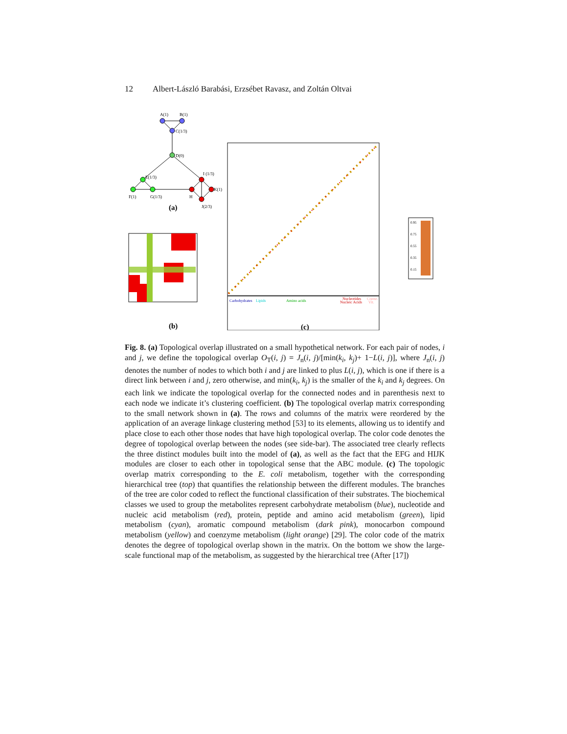12 Albert-László Barabási, Erzsébet Ravasz, and Zoltán Oltvai
A(1)
B(1)
C(1/3)
D(0)
E(1/3)
F(1)
G(1/3)
I (1/3)
K(1)
H
J(2/3)
(a)
(b)
Carbohydrates
Lipids
Amino acids
Nucleotides
Nucleic Acids
Coenz.
Vit.
0.95
0.75
0.55
0.35
0.15
(c)
Fig. 8. (a) Topological overlap illustrated on a small hypothetical network. For each pair of nodes, i and j, we define the topological overlap O<sub>T</sub>(i, j) = J<sub>n</sub>(i, j)/[min(k<sub>i</sub>, k<sub>j</sub>)+ 1−L(i, j)], where J<sub>n</sub>(i, j) denotes the number of nodes to which both i and j are linked to plus L(i, j), which is one if there is a direct link between i and j, zero otherwise, and min(k<sub>i</sub>, k<sub>j</sub>) is the smaller of the k<sub>i</sub> and k<sub>j</sub> degrees. On each link we indicate the topological overlap for the connected nodes and in parenthesis next to each node we indicate it’s clustering coefficient. (b) The topological overlap matrix corresponding to the small network shown in (a). The rows and columns of the matrix were reordered by the application of an average linkage clustering method [53] to its elements, allowing us to identify and place close to each other those nodes that have high topological overlap. The color code denotes the degree of topological overlap between the nodes (see side-bar). The associated tree clearly reflects the three distinct modules built into the model of (a), as well as the fact that the EFG and HIJK modules are closer to each other in topological sense that the ABC module. (c) The topologic overlap matrix corresponding to the E. coli metabolism, together with the corresponding hierarchical tree (top) that quantifies the relationship between the different modules. The branches of the tree are color coded to reflect the functional classification of their substrates. The biochemical classes we used to group the metabolites represent carbohydrate metabolism (blue), nucleotide and nucleic acid metabolism (red), protein, peptide and amino acid metabolism (green), lipid metabolism (cyan), aromatic compound metabolism (dark pink), monocarbon compound metabolism (yellow) and coenzyme metabolism (light orange) [29]. The color code of the matrix denotes the degree of topological overlap shown in the matrix. On the bottom we show the large-scale functional map of the metabolism, as suggested by the hierarchical tree (After [17])